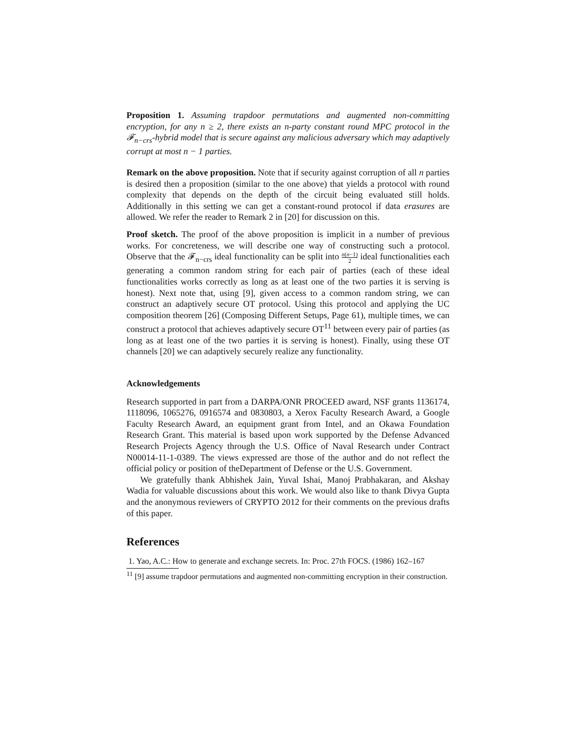Proposition 1. Assuming trapdoor permutations and augmented non-committing encryption, for any n ≥ 2, there exists an n-party constant round MPC protocol in the 𝓕<sub>n−crs</sub>-hybrid model that is secure against any malicious adversary which may adaptively corrupt at most n − 1 parties.
Remark on the above proposition. Note that if security against corruption of all n parties is desired then a proposition (similar to the one above) that yields a protocol with round complexity that depends on the depth of the circuit being evaluated still holds. Additionally in this setting we can get a constant-round protocol if data erasures are allowed. We refer the reader to Remark 2 in [20] for discussion on this.
Proof sketch. The proof of the above proposition is implicit in a number of previous works. For concreteness, we will describe one way of constructing such a protocol. Observe that the 𝓕<sub>n−crs</sub> ideal functionality can be split into n(n−1) 2 ideal functionalities each generating a common random string for each pair of parties (each of these ideal functionalities works correctly as long as at least one of the two parties it is serving is honest). Next note that, using [9], given access to a common random string, we can construct an adaptively secure OT protocol. Using this protocol and applying the UC composition theorem [26] (Composing Different Setups, Page 61), multiple times, we can construct a protocol that achieves adaptively secure OT<sup>11</sup> between every pair of parties (as long as at least one of the two parties it is serving is honest). Finally, using these OT channels [20] we can adaptively securely realize any functionality.
Acknowledgements
Research supported in part from a DARPA/ONR PROCEED award, NSF grants 1136174, 1118096, 1065276, 0916574 and 0830803, a Xerox Faculty Research Award, a Google Faculty Research Award, an equipment grant from Intel, and an Okawa Foundation Research Grant. This material is based upon work supported by the Defense Advanced Research Projects Agency through the U.S. Office of Naval Research under Contract N00014-11-1-0389. The views expressed are those of the author and do not reflect the official policy or position of theDepartment of Defense or the U.S. Government.
We gratefully thank Abhishek Jain, Yuval Ishai, Manoj Prabhakaran, and Akshay Wadia for valuable discussions about this work. We would also like to thank Divya Gupta and the anonymous reviewers of CRYPTO 2012 for their comments on the previous drafts of this paper.
References
1. Yao, A.C.: How to generate and exchange secrets. In: Proc. 27th FOCS. (1986) 162–167
<sup>11</sup> [9] assume trapdoor permutations and augmented non-committing encryption in their construction.